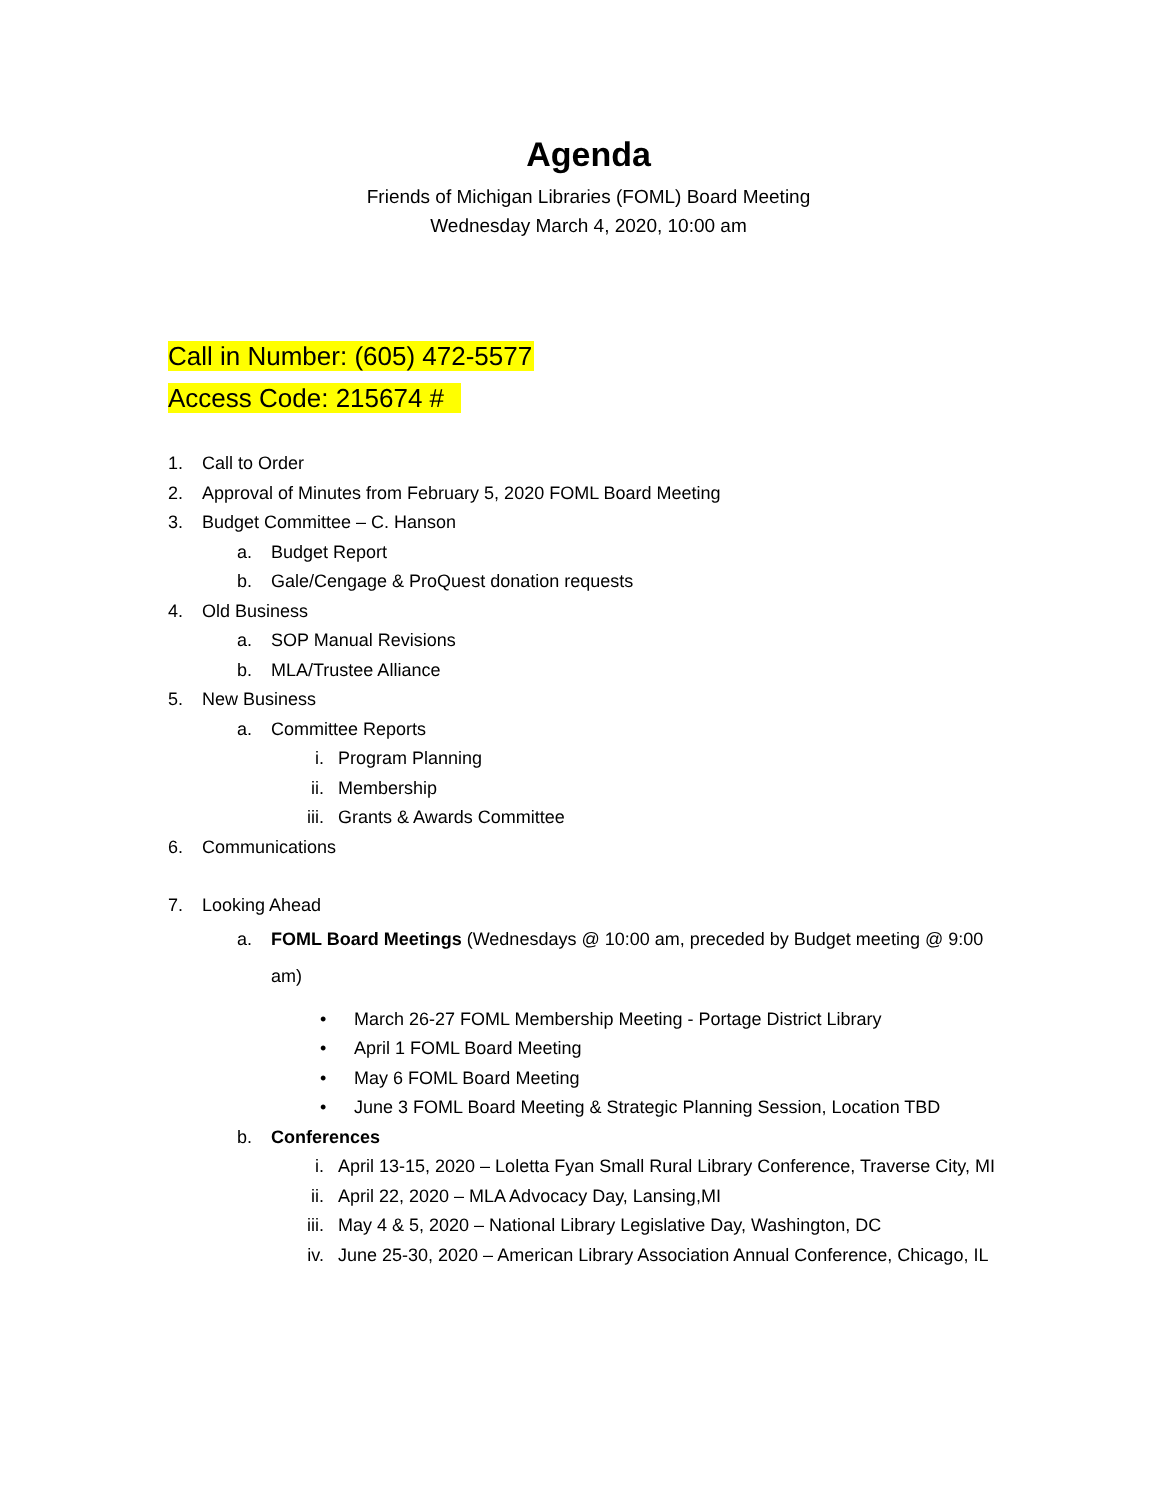Agenda
Friends of Michigan Libraries (FOML) Board Meeting
Wednesday March 4, 2020, 10:00 am
Call in Number: (605) 472-5577
Access Code: 215674 #
1. Call to Order
2. Approval of Minutes from February 5, 2020 FOML Board Meeting
3. Budget Committee – C. Hanson
a. Budget Report
b. Gale/Cengage & ProQuest donation requests
4. Old Business
a. SOP Manual Revisions
b. MLA/Trustee Alliance
5. New Business
a. Committee Reports
i. Program Planning
ii. Membership
iii. Grants & Awards Committee
6. Communications
7. Looking Ahead
a. FOML Board Meetings (Wednesdays @ 10:00 am, preceded by Budget meeting @ 9:00 am)
• March 26-27 FOML Membership Meeting - Portage District Library
• April 1 FOML Board Meeting
• May 6 FOML Board Meeting
• June 3 FOML Board Meeting & Strategic Planning Session, Location TBD
b. Conferences
i. April 13-15, 2020 – Loletta Fyan Small Rural Library Conference, Traverse City, MI
ii. April 22, 2020 – MLA Advocacy Day, Lansing,MI
iii. May 4 & 5, 2020 – National Library Legislative Day, Washington, DC
iv. June 25-30, 2020 – American Library Association Annual Conference, Chicago, IL